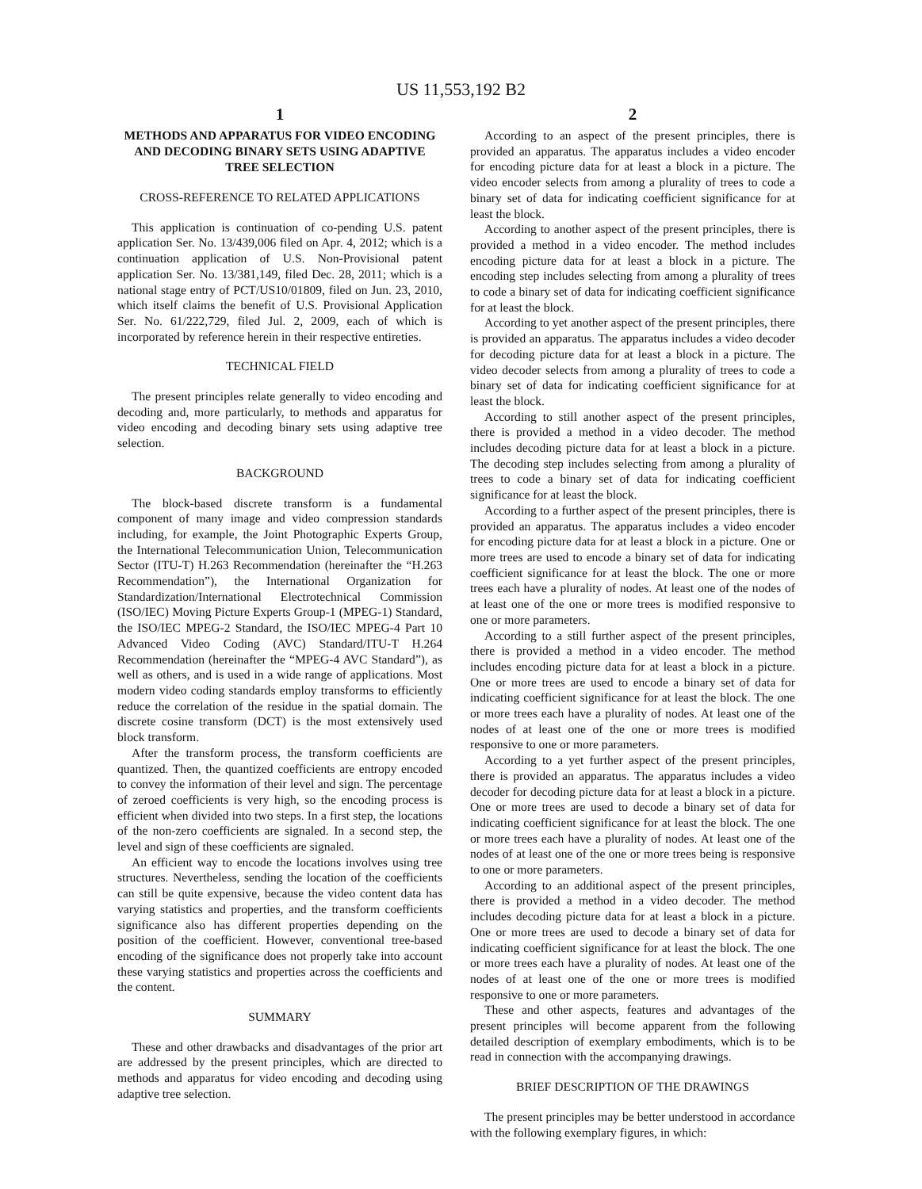US 11,553,192 B2
1
METHODS AND APPARATUS FOR VIDEO ENCODING AND DECODING BINARY SETS USING ADAPTIVE TREE SELECTION
CROSS-REFERENCE TO RELATED APPLICATIONS
This application is continuation of co-pending U.S. patent application Ser. No. 13/439,006 filed on Apr. 4, 2012; which is a continuation application of U.S. Non-Provisional patent application Ser. No. 13/381,149, filed Dec. 28, 2011; which is a national stage entry of PCT/US10/01809, filed on Jun. 23, 2010, which itself claims the benefit of U.S. Provisional Application Ser. No. 61/222,729, filed Jul. 2, 2009, each of which is incorporated by reference herein in their respective entireties.
TECHNICAL FIELD
The present principles relate generally to video encoding and decoding and, more particularly, to methods and apparatus for video encoding and decoding binary sets using adaptive tree selection.
BACKGROUND
The block-based discrete transform is a fundamental component of many image and video compression standards including, for example, the Joint Photographic Experts Group, the International Telecommunication Union, Telecommunication Sector (ITU-T) H.263 Recommendation (hereinafter the “H.263 Recommendation”), the International Organization for Standardization/International Electrotechnical Commission (ISO/IEC) Moving Picture Experts Group-1 (MPEG-1) Standard, the ISO/IEC MPEG-2 Standard, the ISO/IEC MPEG-4 Part 10 Advanced Video Coding (AVC) Standard/ITU-T H.264 Recommendation (hereinafter the “MPEG-4 AVC Standard”), as well as others, and is used in a wide range of applications. Most modern video coding standards employ transforms to efficiently reduce the correlation of the residue in the spatial domain. The discrete cosine transform (DCT) is the most extensively used block transform.
After the transform process, the transform coefficients are quantized. Then, the quantized coefficients are entropy encoded to convey the information of their level and sign. The percentage of zeroed coefficients is very high, so the encoding process is efficient when divided into two steps. In a first step, the locations of the non-zero coefficients are signaled. In a second step, the level and sign of these coefficients are signaled.
An efficient way to encode the locations involves using tree structures. Nevertheless, sending the location of the coefficients can still be quite expensive, because the video content data has varying statistics and properties, and the transform coefficients significance also has different properties depending on the position of the coefficient. However, conventional tree-based encoding of the significance does not properly take into account these varying statistics and properties across the coefficients and the content.
SUMMARY
These and other drawbacks and disadvantages of the prior art are addressed by the present principles, which are directed to methods and apparatus for video encoding and decoding using adaptive tree selection.
2
According to an aspect of the present principles, there is provided an apparatus. The apparatus includes a video encoder for encoding picture data for at least a block in a picture. The video encoder selects from among a plurality of trees to code a binary set of data for indicating coefficient significance for at least the block.
According to another aspect of the present principles, there is provided a method in a video encoder. The method includes encoding picture data for at least a block in a picture. The encoding step includes selecting from among a plurality of trees to code a binary set of data for indicating coefficient significance for at least the block.
According to yet another aspect of the present principles, there is provided an apparatus. The apparatus includes a video decoder for decoding picture data for at least a block in a picture. The video decoder selects from among a plurality of trees to code a binary set of data for indicating coefficient significance for at least the block.
According to still another aspect of the present principles, there is provided a method in a video decoder. The method includes decoding picture data for at least a block in a picture. The decoding step includes selecting from among a plurality of trees to code a binary set of data for indicating coefficient significance for at least the block.
According to a further aspect of the present principles, there is provided an apparatus. The apparatus includes a video encoder for encoding picture data for at least a block in a picture. One or more trees are used to encode a binary set of data for indicating coefficient significance for at least the block. The one or more trees each have a plurality of nodes. At least one of the nodes of at least one of the one or more trees is modified responsive to one or more parameters.
According to a still further aspect of the present principles, there is provided a method in a video encoder. The method includes encoding picture data for at least a block in a picture. One or more trees are used to encode a binary set of data for indicating coefficient significance for at least the block. The one or more trees each have a plurality of nodes. At least one of the nodes of at least one of the one or more trees is modified responsive to one or more parameters.
According to a yet further aspect of the present principles, there is provided an apparatus. The apparatus includes a video decoder for decoding picture data for at least a block in a picture. One or more trees are used to decode a binary set of data for indicating coefficient significance for at least the block. The one or more trees each have a plurality of nodes. At least one of the nodes of at least one of the one or more trees being is responsive to one or more parameters.
According to an additional aspect of the present principles, there is provided a method in a video decoder. The method includes decoding picture data for at least a block in a picture. One or more trees are used to decode a binary set of data for indicating coefficient significance for at least the block. The one or more trees each have a plurality of nodes. At least one of the nodes of at least one of the one or more trees is modified responsive to one or more parameters.
These and other aspects, features and advantages of the present principles will become apparent from the following detailed description of exemplary embodiments, which is to be read in connection with the accompanying drawings.
BRIEF DESCRIPTION OF THE DRAWINGS
The present principles may be better understood in accordance with the following exemplary figures, in which: